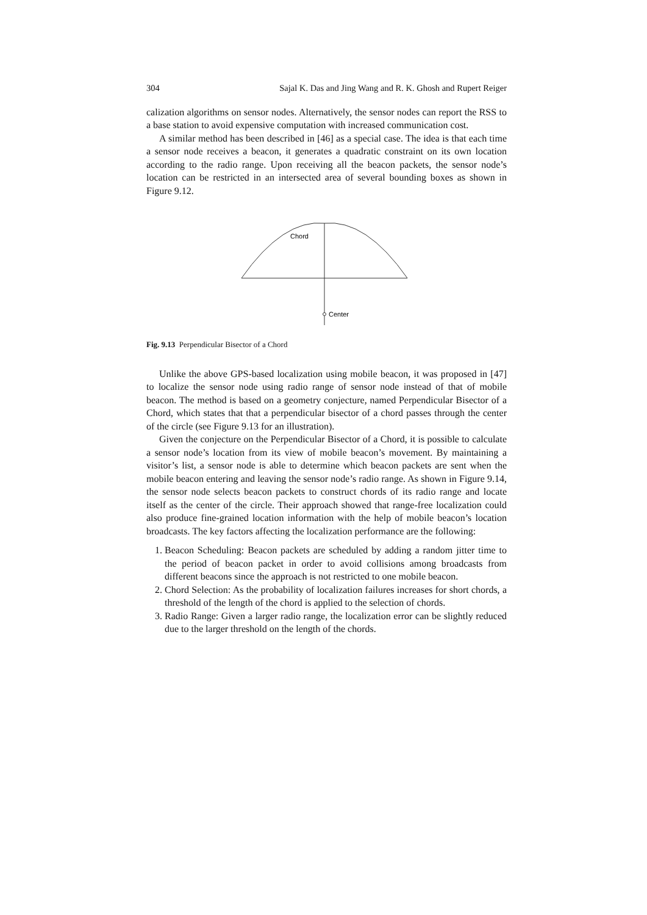304 Sajal K. Das and Jing Wang and R. K. Ghosh and Rupert Reiger
calization algorithms on sensor nodes. Alternatively, the sensor nodes can report the RSS to a base station to avoid expensive computation with increased communication cost.
A similar method has been described in [46] as a special case. The idea is that each time a sensor node receives a beacon, it generates a quadratic constraint on its own location according to the radio range. Upon receiving all the beacon packets, the sensor node’s location can be restricted in an intersected area of several bounding boxes as shown in Figure 9.12.
Chord
Center
Fig. 9.13 Perpendicular Bisector of a Chord
Unlike the above GPS-based localization using mobile beacon, it was proposed in [47] to localize the sensor node using radio range of sensor node instead of that of mobile beacon. The method is based on a geometry conjecture, named Perpendicular Bisector of a Chord, which states that that a perpendicular bisector of a chord passes through the center of the circle (see Figure 9.13 for an illustration).
Given the conjecture on the Perpendicular Bisector of a Chord, it is possible to calculate a sensor node’s location from its view of mobile beacon’s movement. By maintaining a visitor’s list, a sensor node is able to determine which beacon packets are sent when the mobile beacon entering and leaving the sensor node’s radio range. As shown in Figure 9.14, the sensor node selects beacon packets to construct chords of its radio range and locate itself as the center of the circle. Their approach showed that range-free localization could also produce fine-grained location information with the help of mobile beacon’s location broadcasts. The key factors affecting the localization performance are the following:
1. Beacon Scheduling: Beacon packets are scheduled by adding a random jitter time to the period of beacon packet in order to avoid collisions among broadcasts from different beacons since the approach is not restricted to one mobile beacon.
2. Chord Selection: As the probability of localization failures increases for short chords, a threshold of the length of the chord is applied to the selection of chords.
3. Radio Range: Given a larger radio range, the localization error can be slightly reduced due to the larger threshold on the length of the chords.